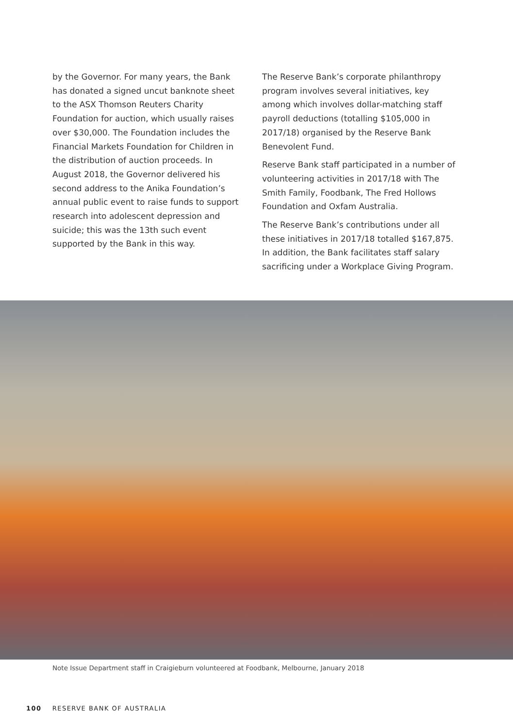by the Governor. For many years, the Bank has donated a signed uncut banknote sheet to the ASX Thomson Reuters Charity Foundation for auction, which usually raises over $30,000. The Foundation includes the Financial Markets Foundation for Children in the distribution of auction proceeds. In August 2018, the Governor delivered his second address to the Anika Foundation’s annual public event to raise funds to support research into adolescent depression and suicide; this was the 13th such event supported by the Bank in this way.
The Reserve Bank’s corporate philanthropy program involves several initiatives, key among which involves dollar-matching staff payroll deductions (totalling $105,000 in 2017/18) organised by the Reserve Bank Benevolent Fund.
Reserve Bank staff participated in a number of volunteering activities in 2017/18 with The Smith Family, Foodbank, The Fred Hollows Foundation and Oxfam Australia.
The Reserve Bank’s contributions under all these initiatives in 2017/18 totalled $167,875. In addition, the Bank facilitates staff salary sacrificing under a Workplace Giving Program.
Note Issue Department staff in Craigieburn volunteered at Foodbank, Melbourne, January 2018
100 RESERVE BANK OF AUSTRALIA